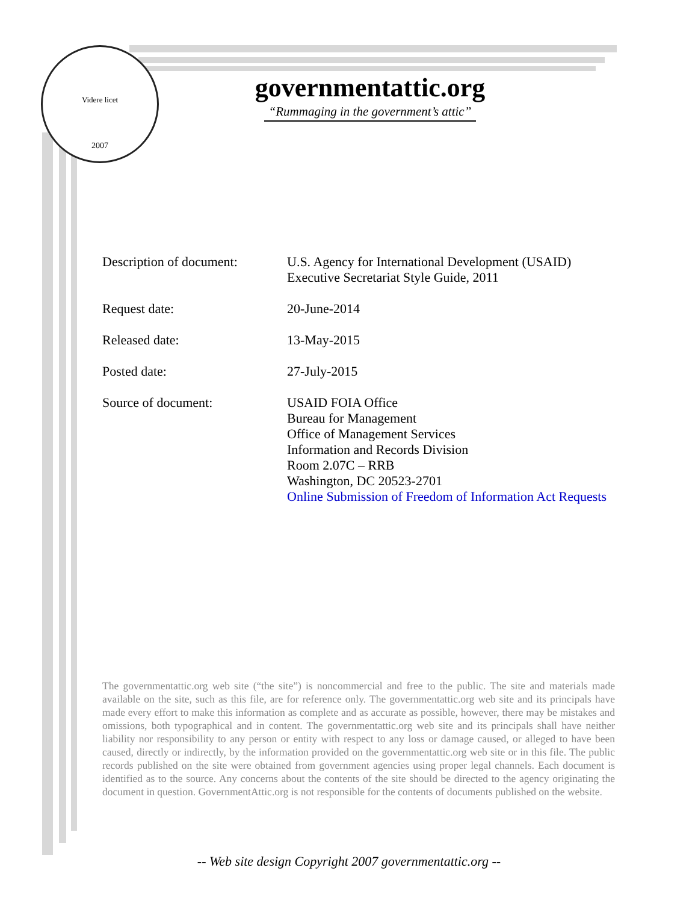Videre licet
2007
governmentattic.org
“Rummaging in the government’s attic”
Description of document:
U.S. Agency for International Development (USAID)
Executive Secretariat Style Guide, 2011
Request date: 20-June-2014
Released date: 13-May-2015
Posted date: 27-July-2015
Source of document: USAID FOIA Office
Bureau for Management
Office of Management Services
Information and Records Division
Room 2.07C – RRB
Washington, DC 20523-2701
Online Submission of Freedom of Information Act Requests
The governmentattic.org web site (“the site”) is noncommercial and free to the public. The site and materials made available on the site, such as this file, are for reference only. The governmentattic.org web site and its principals have made every effort to make this information as complete and as accurate as possible, however, there may be mistakes and omissions, both typographical and in content. The governmentattic.org web site and its principals shall have neither liability nor responsibility to any person or entity with respect to any loss or damage caused, or alleged to have been caused, directly or indirectly, by the information provided on the governmentattic.org web site or in this file. The public records published on the site were obtained from government agencies using proper legal channels. Each document is identified as to the source. Any concerns about the contents of the site should be directed to the agency originating the document in question. GovernmentAttic.org is not responsible for the contents of documents published on the website.
-- Web site design Copyright 2007 governmentattic.org --